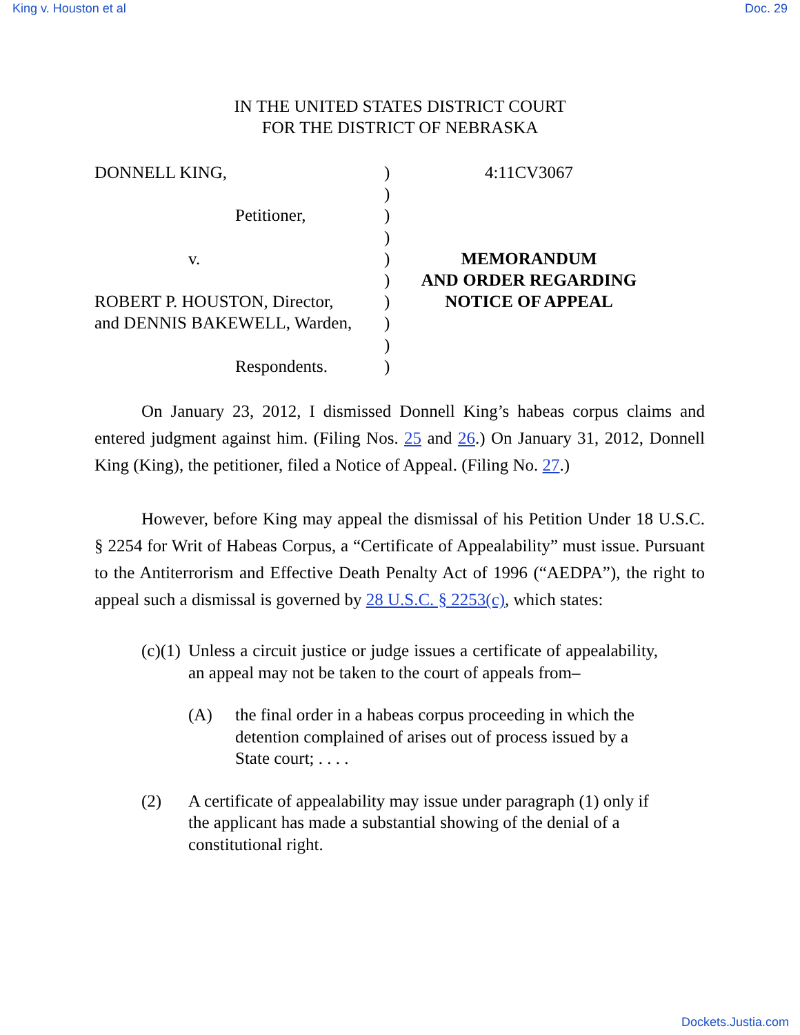King v. Houston et al Doc. 29
IN THE UNITED STATES DISTRICT COURT
FOR THE DISTRICT OF NEBRASKA
DONNELL KING,
Petitioner,
v.
ROBERT P. HOUSTON, Director,
and DENNIS BAKEWELL, Warden,
Respondents.
)
)
)
)
)
)
)
)
)
)
4:11CV3067
MEMORANDUM
AND ORDER REGARDING
NOTICE OF APPEAL
On January 23, 2012, I dismissed Donnell King’s habeas corpus claims and entered judgment against him. (Filing Nos. 25 and 26.) On January 31, 2012, Donnell King (King), the petitioner, filed a Notice of Appeal. (Filing No. 27.)
However, before King may appeal the dismissal of his Petition Under 18 U.S.C. § 2254 for Writ of Habeas Corpus, a “Certificate of Appealability” must issue. Pursuant to the Antiterrorism and Effective Death Penalty Act of 1996 (“AEDPA”), the right to appeal such a dismissal is governed by 28 U.S.C. § 2253(c), which states:
(c)(1) Unless a circuit justice or judge issues a certificate of appealability, an appeal may not be taken to the court of appeals from–
(A) the final order in a habeas corpus proceeding in which the detention complained of arises out of process issued by a State court; . . . .
(2) A certificate of appealability may issue under paragraph (1) only if the applicant has made a substantial showing of the denial of a constitutional right.
Dockets.Justia.com